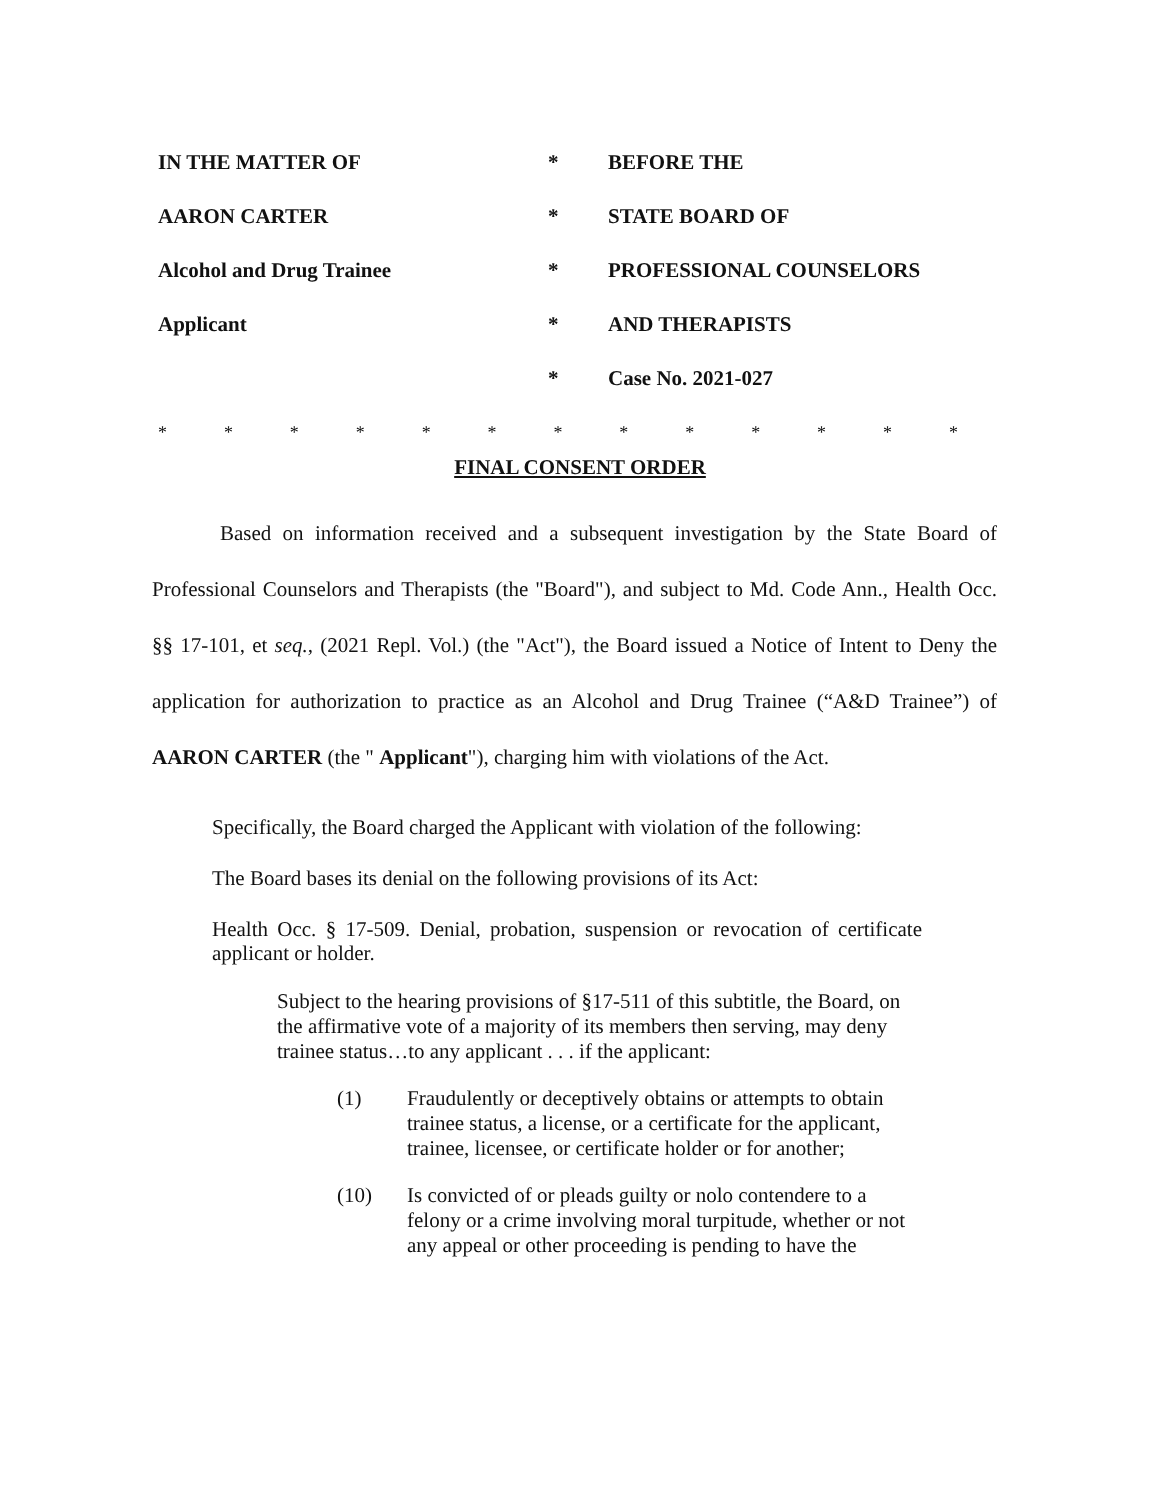| IN THE MATTER OF | * | BEFORE THE |
| AARON CARTER | * | STATE BOARD OF |
| Alcohol and Drug Trainee | * | PROFESSIONAL COUNSELORS |
| Applicant | * | AND THERAPISTS |
| | * | Case No. 2021-027 |
* * * * * * * * * * * * *
FINAL CONSENT ORDER
Based on information received and a subsequent investigation by the State Board of Professional Counselors and Therapists (the "Board"), and subject to Md. Code Ann., Health Occ. §§ 17-101, et seq., (2021 Repl. Vol.) (the "Act"), the Board issued a Notice of Intent to Deny the application for authorization to practice as an Alcohol and Drug Trainee (“A&D Trainee”) of AARON CARTER (the " Applicant"), charging him with violations of the Act.
Specifically, the Board charged the Applicant with violation of the following:
The Board bases its denial on the following provisions of its Act:
Health Occ. § 17-509. Denial, probation, suspension or revocation of certificate applicant or holder.
Subject to the hearing provisions of §17-511 of this subtitle, the Board, on the affirmative vote of a majority of its members then serving, may deny trainee status…to any applicant . . . if the applicant:
(1) Fraudulently or deceptively obtains or attempts to obtain trainee status, a license, or a certificate for the applicant, trainee, licensee, or certificate holder or for another;
(10) Is convicted of or pleads guilty or nolo contendere to a felony or a crime involving moral turpitude, whether or not any appeal or other proceeding is pending to have the